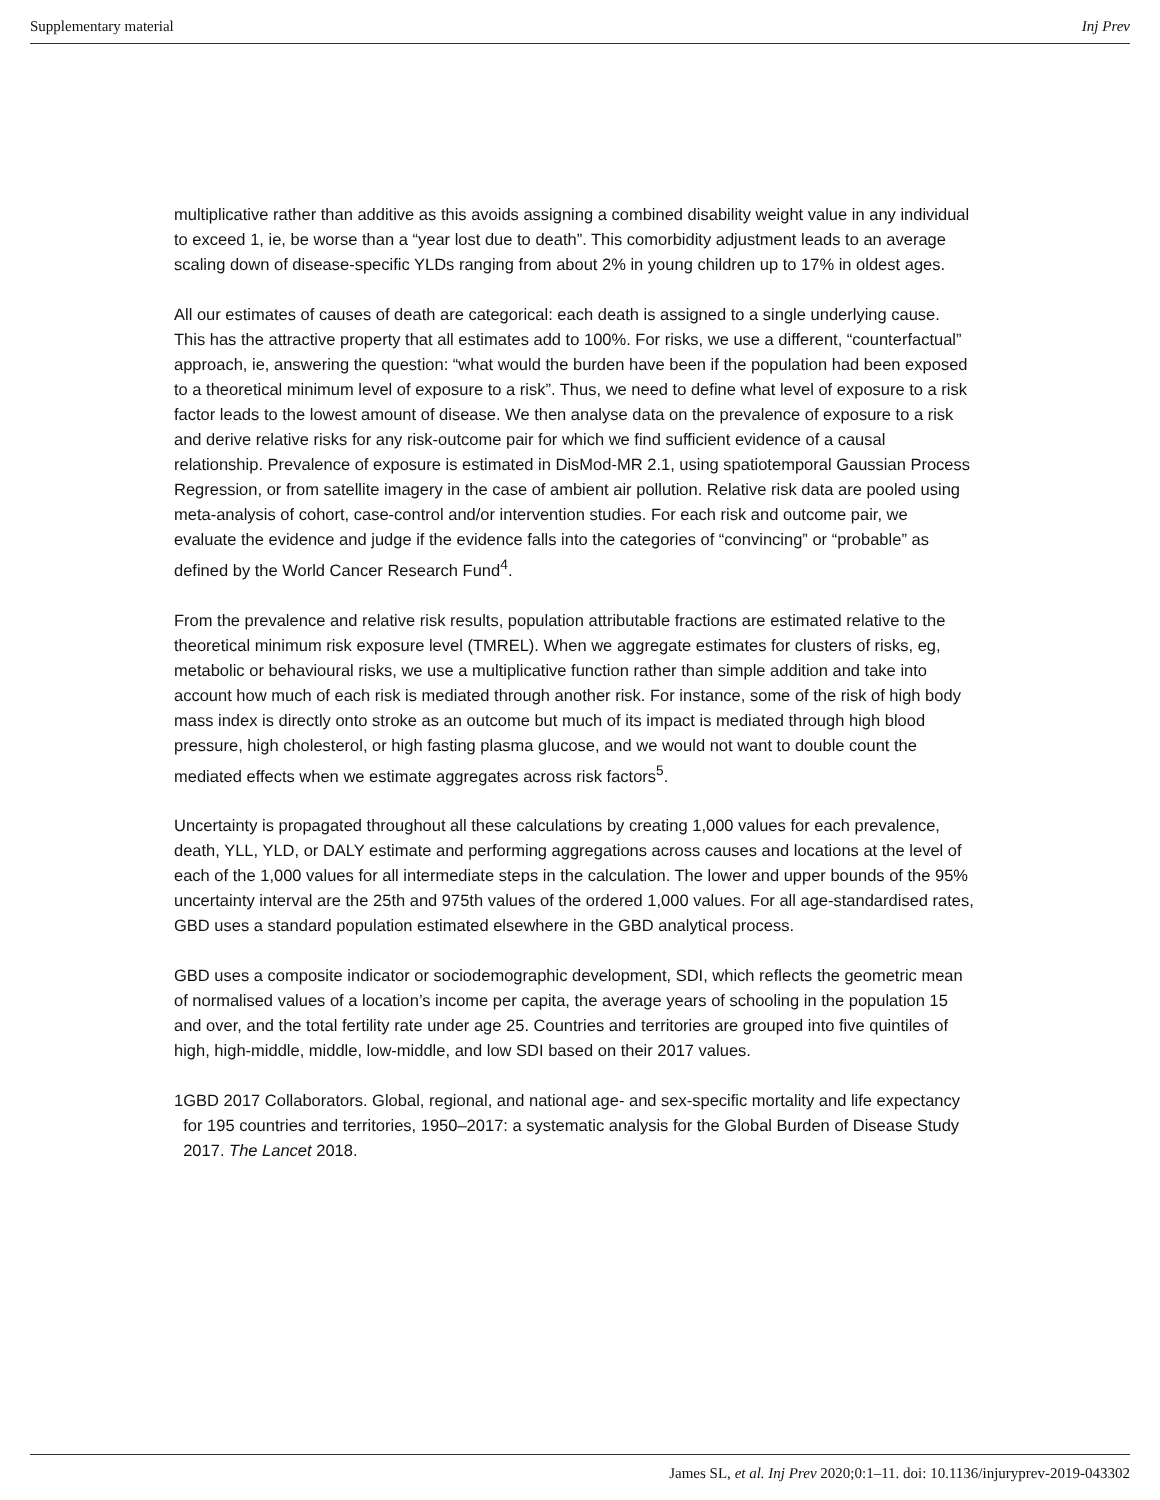Supplementary material Inj Prev
multiplicative rather than additive as this avoids assigning a combined disability weight value in any individual to exceed 1, ie, be worse than a “year lost due to death”. This comorbidity adjustment leads to an average scaling down of disease-specific YLDs ranging from about 2% in young children up to 17% in oldest ages.
All our estimates of causes of death are categorical: each death is assigned to a single underlying cause. This has the attractive property that all estimates add to 100%. For risks, we use a different, “counterfactual” approach, ie, answering the question: “what would the burden have been if the population had been exposed to a theoretical minimum level of exposure to a risk”. Thus, we need to define what level of exposure to a risk factor leads to the lowest amount of disease. We then analyse data on the prevalence of exposure to a risk and derive relative risks for any risk-outcome pair for which we find sufficient evidence of a causal relationship. Prevalence of exposure is estimated in DisMod-MR 2.1, using spatiotemporal Gaussian Process Regression, or from satellite imagery in the case of ambient air pollution. Relative risk data are pooled using meta-analysis of cohort, case-control and/or intervention studies. For each risk and outcome pair, we evaluate the evidence and judge if the evidence falls into the categories of “convincing” or “probable” as defined by the World Cancer Research Fund<sup>4</sup>.
From the prevalence and relative risk results, population attributable fractions are estimated relative to the theoretical minimum risk exposure level (TMREL). When we aggregate estimates for clusters of risks, eg, metabolic or behavioural risks, we use a multiplicative function rather than simple addition and take into account how much of each risk is mediated through another risk. For instance, some of the risk of high body mass index is directly onto stroke as an outcome but much of its impact is mediated through high blood pressure, high cholesterol, or high fasting plasma glucose, and we would not want to double count the mediated effects when we estimate aggregates across risk factors<sup>5</sup>.
Uncertainty is propagated throughout all these calculations by creating 1,000 values for each prevalence, death, YLL, YLD, or DALY estimate and performing aggregations across causes and locations at the level of each of the 1,000 values for all intermediate steps in the calculation. The lower and upper bounds of the 95% uncertainty interval are the 25th and 975th values of the ordered 1,000 values. For all age-standardised rates, GBD uses a standard population estimated elsewhere in the GBD analytical process.
GBD uses a composite indicator or sociodemographic development, SDI, which reflects the geometric mean of normalised values of a location’s income per capita, the average years of schooling in the population 15 and over, and the total fertility rate under age 25. Countries and territories are grouped into five quintiles of high, high-middle, middle, low-middle, and low SDI based on their 2017 values.
1 GBD 2017 Collaborators. Global, regional, and national age- and sex-specific mortality and life expectancy for 195 countries and territories, 1950–2017: a systematic analysis for the Global Burden of Disease Study 2017. The Lancet 2018.
James SL, et al. Inj Prev 2020;0:1–11. doi: 10.1136/injuryprev-2019-043302